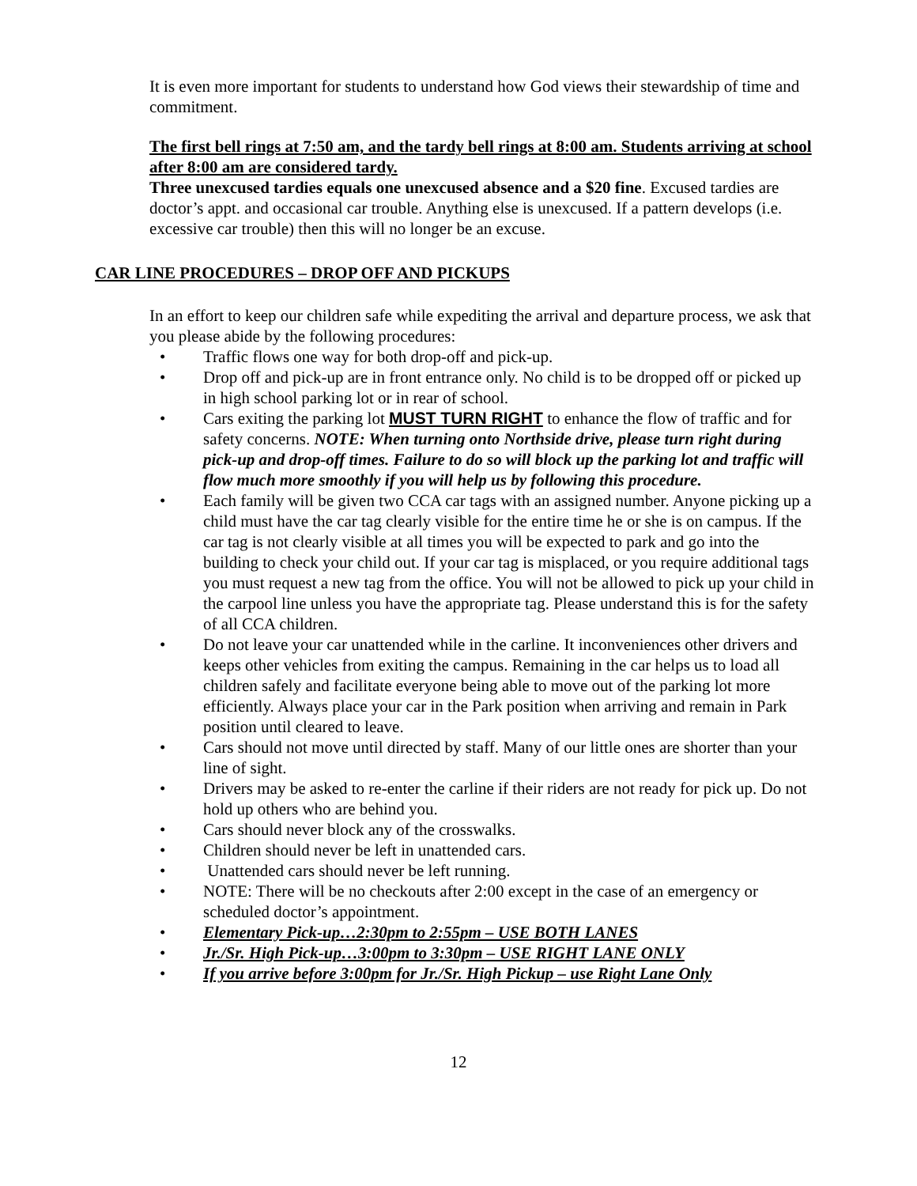It is even more important for students to understand how God views their stewardship of time and commitment.
The first bell rings at 7:50 am, and the tardy bell rings at 8:00 am. Students arriving at school after 8:00 am are considered tardy.
Three unexcused tardies equals one unexcused absence and a $20 fine. Excused tardies are doctor’s appt. and occasional car trouble. Anything else is unexcused. If a pattern develops (i.e. excessive car trouble) then this will no longer be an excuse.
CAR LINE PROCEDURES – DROP OFF AND PICKUPS
In an effort to keep our children safe while expediting the arrival and departure process, we ask that you please abide by the following procedures:
• Traffic flows one way for both drop-off and pick-up.
• Drop off and pick-up are in front entrance only. No child is to be dropped off or picked up in high school parking lot or in rear of school.
• Cars exiting the parking lot MUST TURN RIGHT to enhance the flow of traffic and for safety concerns. NOTE: When turning onto Northside drive, please turn right during pick-up and drop-off times. Failure to do so will block up the parking lot and traffic will flow much more smoothly if you will help us by following this procedure.
• Each family will be given two CCA car tags with an assigned number. Anyone picking up a child must have the car tag clearly visible for the entire time he or she is on campus. If the car tag is not clearly visible at all times you will be expected to park and go into the building to check your child out. If your car tag is misplaced, or you require additional tags you must request a new tag from the office. You will not be allowed to pick up your child in the carpool line unless you have the appropriate tag. Please understand this is for the safety of all CCA children.
• Do not leave your car unattended while in the carline. It inconveniences other drivers and keeps other vehicles from exiting the campus. Remaining in the car helps us to load all children safely and facilitate everyone being able to move out of the parking lot more efficiently. Always place your car in the Park position when arriving and remain in Park position until cleared to leave.
• Cars should not move until directed by staff. Many of our little ones are shorter than your line of sight.
• Drivers may be asked to re-enter the carline if their riders are not ready for pick up. Do not hold up others who are behind you.
• Cars should never block any of the crosswalks.
• Children should never be left in unattended cars.
• Unattended cars should never be left running.
• NOTE: There will be no checkouts after 2:00 except in the case of an emergency or scheduled doctor’s appointment.
• Elementary Pick-up…2:30pm to 2:55pm – USE BOTH LANES
• Jr./Sr. High Pick-up…3:00pm to 3:30pm – USE RIGHT LANE ONLY
• If you arrive before 3:00pm for Jr./Sr. High Pickup – use Right Lane Only
12